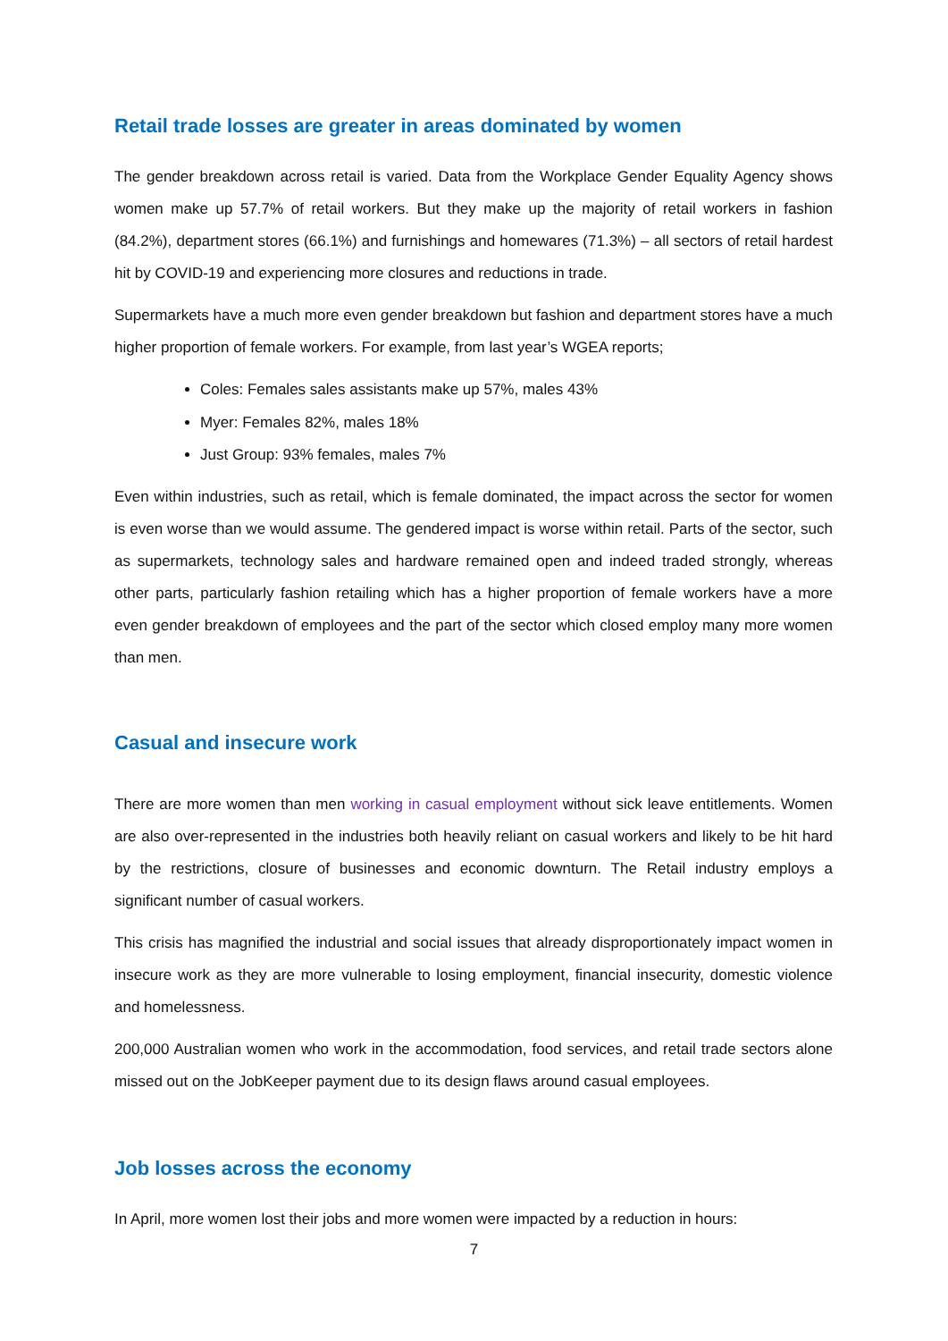Retail trade losses are greater in areas dominated by women
The gender breakdown across retail is varied. Data from the Workplace Gender Equality Agency shows women make up 57.7% of retail workers. But they make up the majority of retail workers in fashion (84.2%), department stores (66.1%) and furnishings and homewares (71.3%) – all sectors of retail hardest hit by COVID-19 and experiencing more closures and reductions in trade.
Supermarkets have a much more even gender breakdown but fashion and department stores have a much higher proportion of female workers. For example, from last year’s WGEA reports;
Coles: Females sales assistants make up 57%, males 43%
Myer: Females 82%, males 18%
Just Group: 93% females, males 7%
Even within industries, such as retail, which is female dominated, the impact across the sector for women is even worse than we would assume. The gendered impact is worse within retail. Parts of the sector, such as supermarkets, technology sales and hardware remained open and indeed traded strongly, whereas other parts, particularly fashion retailing which has a higher proportion of female workers have a more even gender breakdown of employees and the part of the sector which closed employ many more women than men.
Casual and insecure work
There are more women than men working in casual employment without sick leave entitlements. Women are also over-represented in the industries both heavily reliant on casual workers and likely to be hit hard by the restrictions, closure of businesses and economic downturn. The Retail industry employs a significant number of casual workers.
This crisis has magnified the industrial and social issues that already disproportionately impact women in insecure work as they are more vulnerable to losing employment, financial insecurity, domestic violence and homelessness.
200,000 Australian women who work in the accommodation, food services, and retail trade sectors alone missed out on the JobKeeper payment due to its design flaws around casual employees.
Job losses across the economy
In April, more women lost their jobs and more women were impacted by a reduction in hours:
7